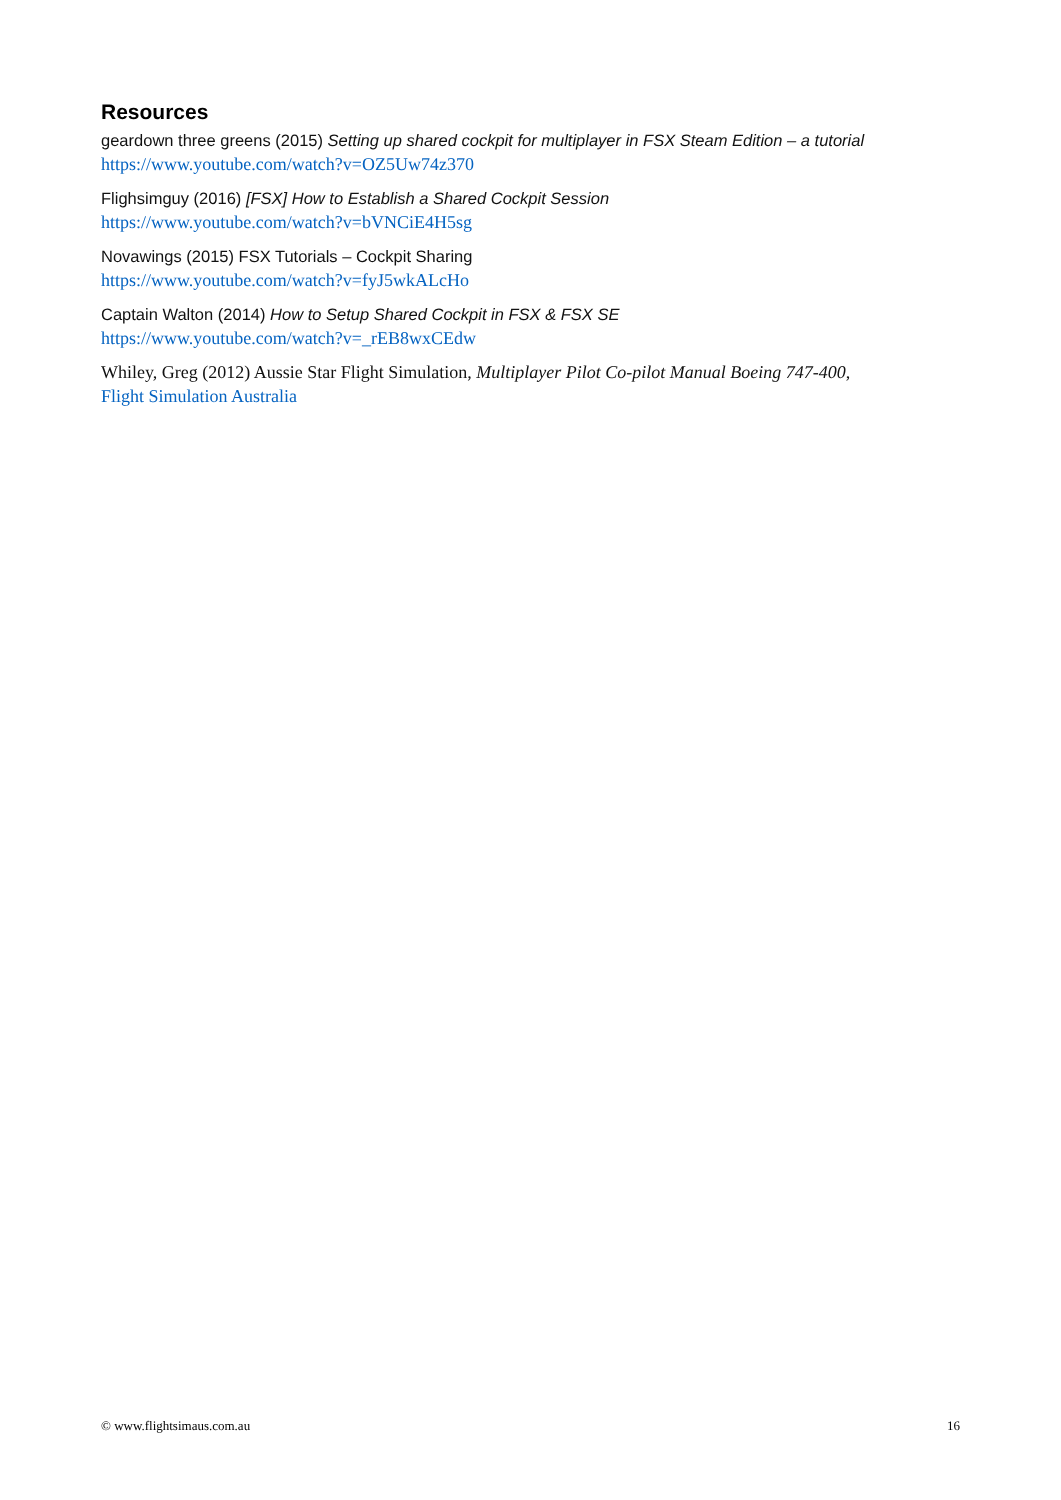Resources
geardown three greens (2015) Setting up shared cockpit for multiplayer in FSX Steam Edition – a tutorial
https://www.youtube.com/watch?v=OZ5Uw74z370
Flighsimguy (2016) [FSX] How to Establish a Shared Cockpit Session
https://www.youtube.com/watch?v=bVNCiE4H5sg
Novawings (2015) FSX Tutorials – Cockpit Sharing
https://www.youtube.com/watch?v=fyJ5wkALcHo
Captain Walton (2014) How to Setup Shared Cockpit in FSX & FSX SE
https://www.youtube.com/watch?v=_rEB8wxCEdw
Whiley, Greg (2012) Aussie Star Flight Simulation, Multiplayer Pilot Co-pilot Manual Boeing 747-400,
Flight Simulation Australia
© www.flightsimaus.com.au 16